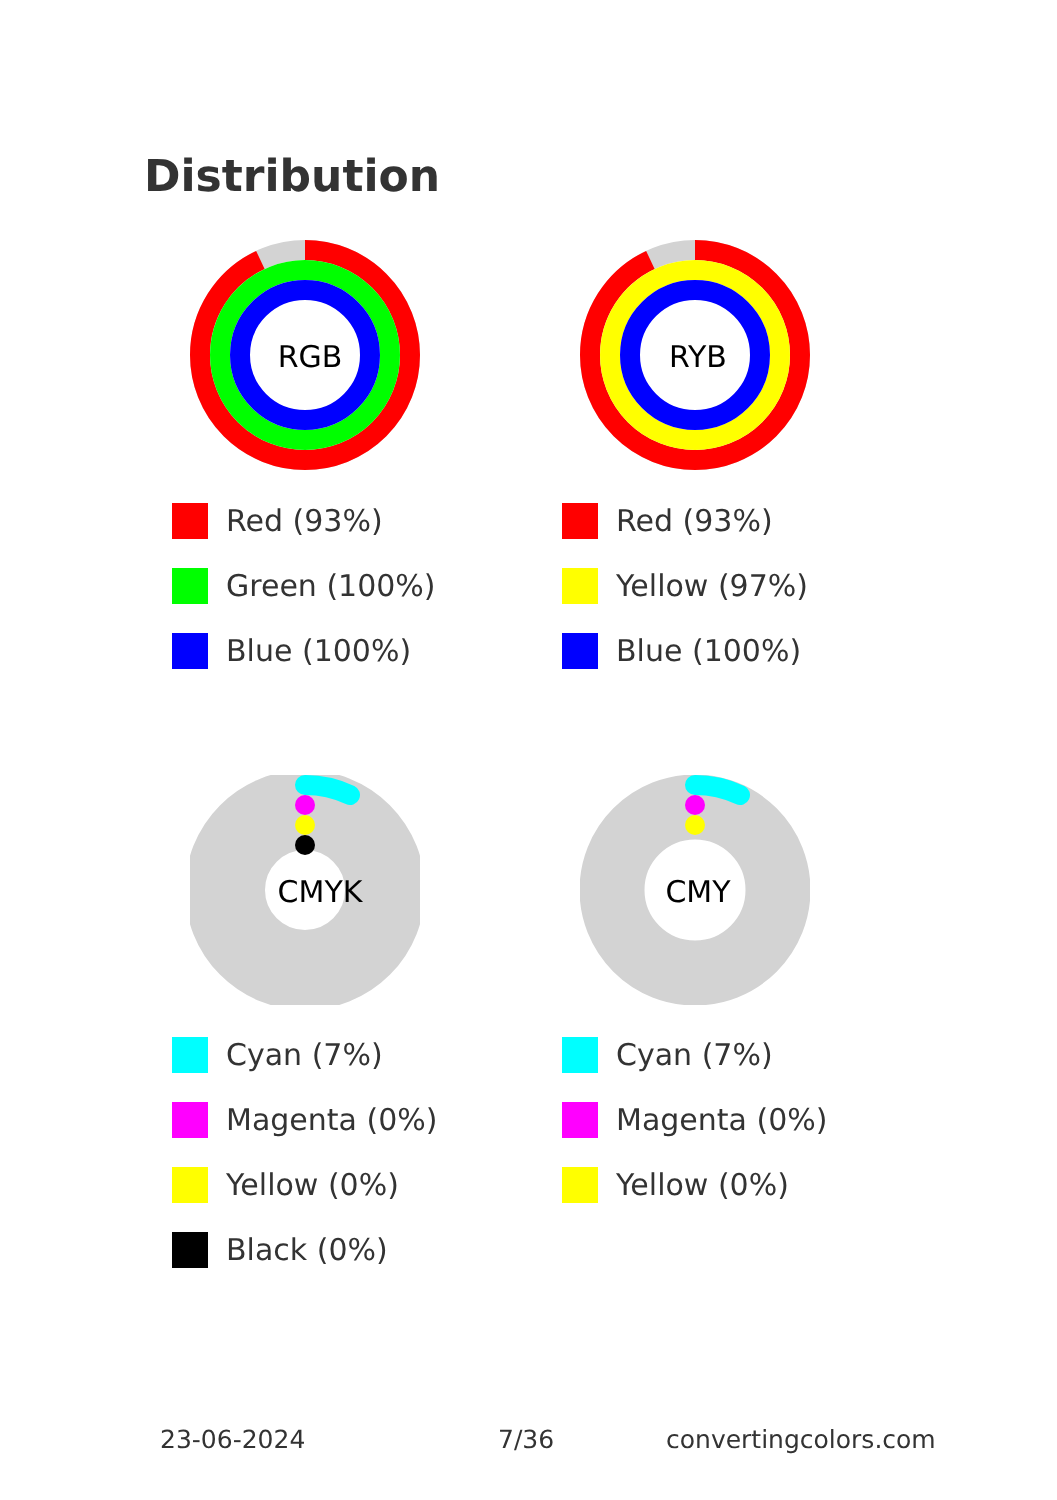Distribution
RGB
RYB
Red (93%)
Green (100%)
Blue (100%)
Red (93%)
Yellow (97%)
Blue (100%)
CMYK
CMY
Cyan (7%)
Magenta (0%)
Yellow (0%)
Black (0%)
Cyan (7%)
Magenta (0%)
Yellow (0%)
23-06-2024 7/36 convertingcolors.com